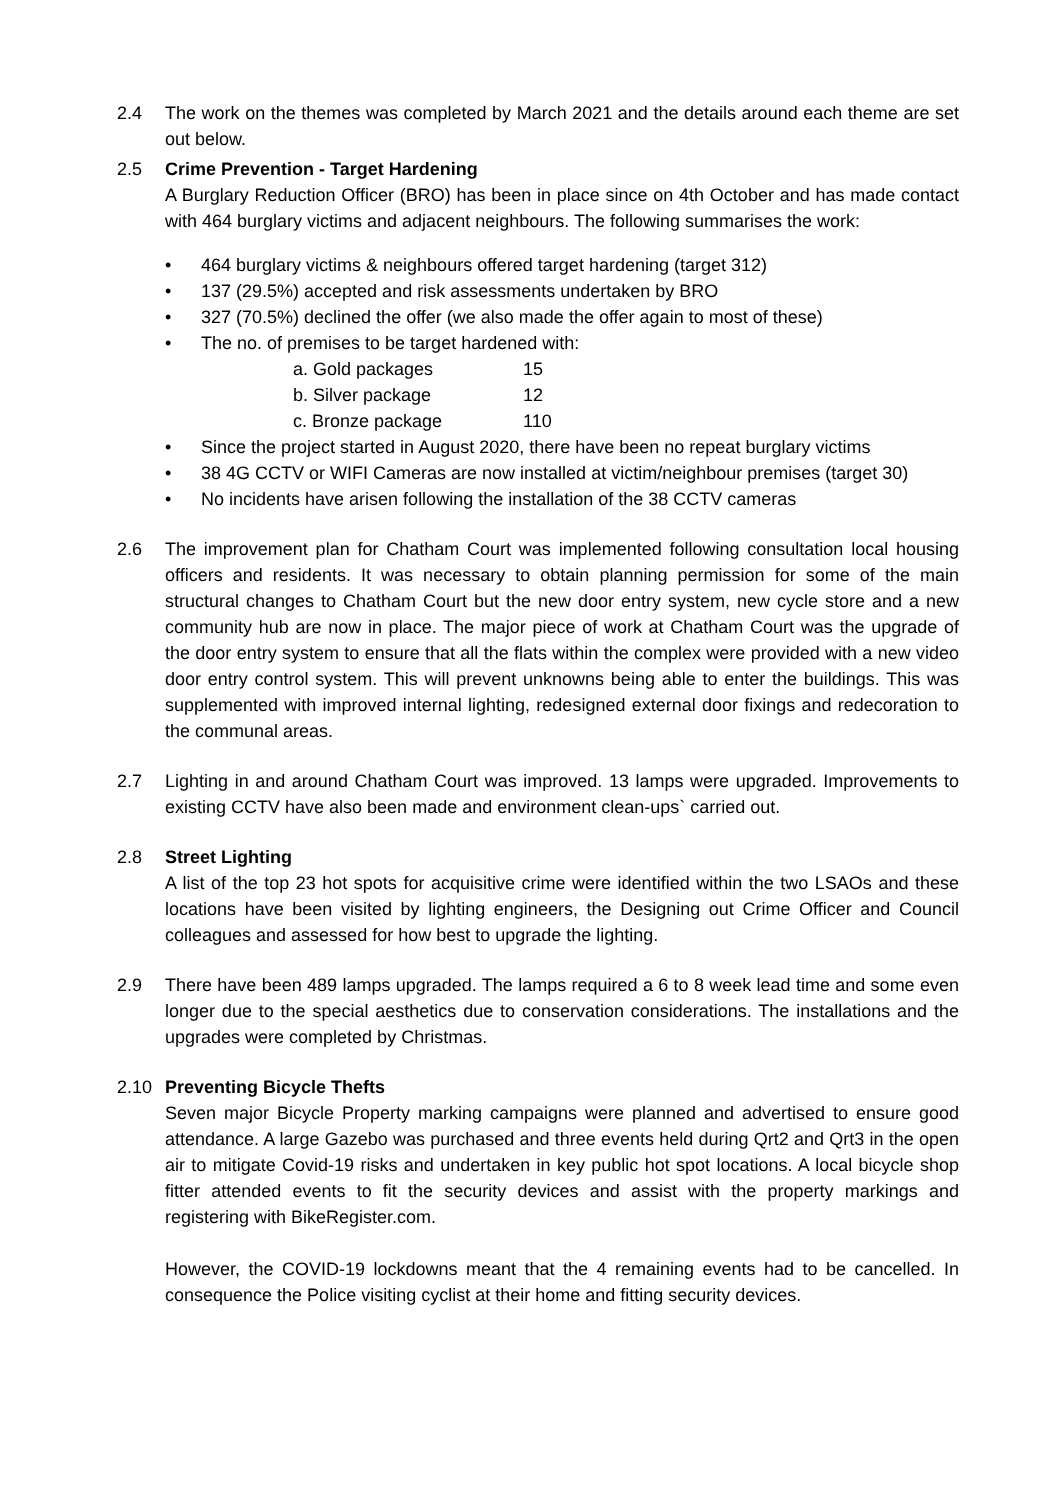2.4 The work on the themes was completed by March 2021 and the details around each theme are set out below.
2.5 Crime Prevention - Target Hardening
A Burglary Reduction Officer (BRO) has been in place since on 4th October and has made contact with 464 burglary victims and adjacent neighbours. The following summarises the work:
• 464 burglary victims & neighbours offered target hardening (target 312)
• 137 (29.5%) accepted and risk assessments undertaken by BRO
• 327 (70.5%) declined the offer (we also made the offer again to most of these)
• The no. of premises to be target hardened with:
| a. Gold packages | 15 |
| b. Silver package | 12 |
| c. Bronze package | 110 |
• Since the project started in August 2020, there have been no repeat burglary victims
• 38 4G CCTV or WIFI Cameras are now installed at victim/neighbour premises (target 30)
• No incidents have arisen following the installation of the 38 CCTV cameras
2.6 The improvement plan for Chatham Court was implemented following consultation local housing officers and residents. It was necessary to obtain planning permission for some of the main structural changes to Chatham Court but the new door entry system, new cycle store and a new community hub are now in place. The major piece of work at Chatham Court was the upgrade of the door entry system to ensure that all the flats within the complex were provided with a new video door entry control system. This will prevent unknowns being able to enter the buildings. This was supplemented with improved internal lighting, redesigned external door fixings and redecoration to the communal areas.
2.7 Lighting in and around Chatham Court was improved. 13 lamps were upgraded. Improvements to existing CCTV have also been made and environment clean-ups` carried out.
2.8 Street Lighting
A list of the top 23 hot spots for acquisitive crime were identified within the two LSAOs and these locations have been visited by lighting engineers, the Designing out Crime Officer and Council colleagues and assessed for how best to upgrade the lighting.
2.9 There have been 489 lamps upgraded. The lamps required a 6 to 8 week lead time and some even longer due to the special aesthetics due to conservation considerations. The installations and the upgrades were completed by Christmas.
2.10 Preventing Bicycle Thefts
Seven major Bicycle Property marking campaigns were planned and advertised to ensure good attendance. A large Gazebo was purchased and three events held during Qrt2 and Qrt3 in the open air to mitigate Covid-19 risks and undertaken in key public hot spot locations. A local bicycle shop fitter attended events to fit the security devices and assist with the property markings and registering with BikeRegister.com.
However, the COVID-19 lockdowns meant that the 4 remaining events had to be cancelled. In consequence the Police visiting cyclist at their home and fitting security devices.